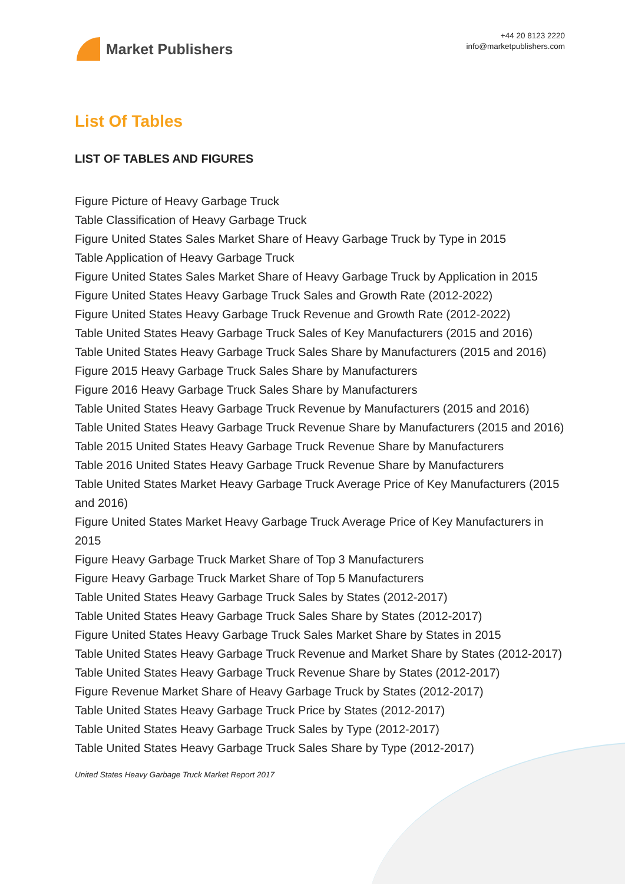Market Publishers
+44 20 8123 2220
info@marketpublishers.com
List Of Tables
LIST OF TABLES AND FIGURES
Figure Picture of Heavy Garbage Truck
Table Classification of Heavy Garbage Truck
Figure United States Sales Market Share of Heavy Garbage Truck by Type in 2015
Table Application of Heavy Garbage Truck
Figure United States Sales Market Share of Heavy Garbage Truck by Application in 2015
Figure United States Heavy Garbage Truck Sales and Growth Rate (2012-2022)
Figure United States Heavy Garbage Truck Revenue and Growth Rate (2012-2022)
Table United States Heavy Garbage Truck Sales of Key Manufacturers (2015 and 2016)
Table United States Heavy Garbage Truck Sales Share by Manufacturers (2015 and 2016)
Figure 2015 Heavy Garbage Truck Sales Share by Manufacturers
Figure 2016 Heavy Garbage Truck Sales Share by Manufacturers
Table United States Heavy Garbage Truck Revenue by Manufacturers (2015 and 2016)
Table United States Heavy Garbage Truck Revenue Share by Manufacturers (2015 and 2016)
Table 2015 United States Heavy Garbage Truck Revenue Share by Manufacturers
Table 2016 United States Heavy Garbage Truck Revenue Share by Manufacturers
Table United States Market Heavy Garbage Truck Average Price of Key Manufacturers (2015 and 2016)
Figure United States Market Heavy Garbage Truck Average Price of Key Manufacturers in 2015
Figure Heavy Garbage Truck Market Share of Top 3 Manufacturers
Figure Heavy Garbage Truck Market Share of Top 5 Manufacturers
Table United States Heavy Garbage Truck Sales by States (2012-2017)
Table United States Heavy Garbage Truck Sales Share by States (2012-2017)
Figure United States Heavy Garbage Truck Sales Market Share by States in 2015
Table United States Heavy Garbage Truck Revenue and Market Share by States (2012-2017)
Table United States Heavy Garbage Truck Revenue Share by States (2012-2017)
Figure Revenue Market Share of Heavy Garbage Truck by States (2012-2017)
Table United States Heavy Garbage Truck Price by States (2012-2017)
Table United States Heavy Garbage Truck Sales by Type (2012-2017)
Table United States Heavy Garbage Truck Sales Share by Type (2012-2017)
United States Heavy Garbage Truck Market Report 2017